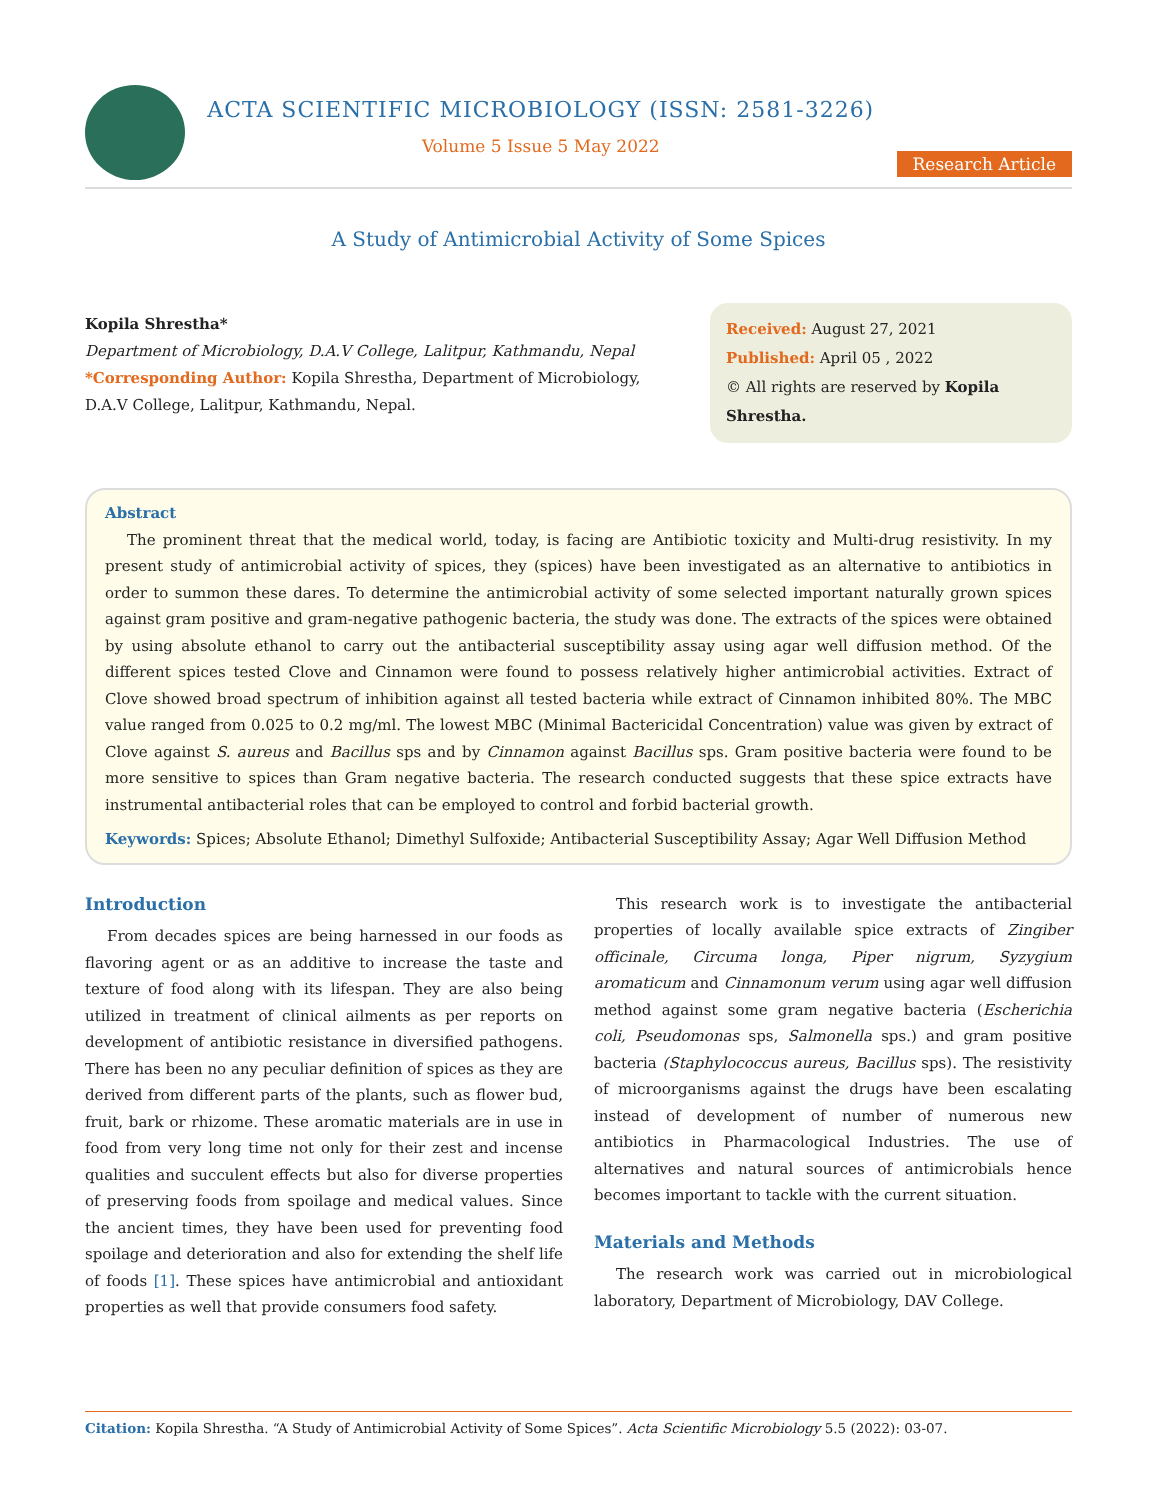ACTA SCIENTIFIC MICROBIOLOGY (ISSN: 2581-3226)
Volume 5 Issue 5 May 2022
Research Article
A Study of Antimicrobial Activity of Some Spices
Kopila Shrestha*
Department of Microbiology, D.A.V College, Lalitpur, Kathmandu, Nepal
*Corresponding Author: Kopila Shrestha, Department of Microbiology, D.A.V College, Lalitpur, Kathmandu, Nepal.
Received: August 27, 2021
Published: April 05 , 2022
© All rights are reserved by Kopila Shrestha.
Abstract
The prominent threat that the medical world, today, is facing are Antibiotic toxicity and Multi-drug resistivity. In my present study of antimicrobial activity of spices, they (spices) have been investigated as an alternative to antibiotics in order to summon these dares. To determine the antimicrobial activity of some selected important naturally grown spices against gram positive and gram-negative pathogenic bacteria, the study was done. The extracts of the spices were obtained by using absolute ethanol to carry out the antibacterial susceptibility assay using agar well diffusion method. Of the different spices tested Clove and Cinnamon were found to possess relatively higher antimicrobial activities. Extract of Clove showed broad spectrum of inhibition against all tested bacteria while extract of Cinnamon inhibited 80%. The MBC value ranged from 0.025 to 0.2 mg/ml. The lowest MBC (Minimal Bactericidal Concentration) value was given by extract of Clove against S. aureus and Bacillus sps and by Cinnamon against Bacillus sps. Gram positive bacteria were found to be more sensitive to spices than Gram negative bacteria. The research conducted suggests that these spice extracts have instrumental antibacterial roles that can be employed to control and forbid bacterial growth.
Keywords: Spices; Absolute Ethanol; Dimethyl Sulfoxide; Antibacterial Susceptibility Assay; Agar Well Diffusion Method
Introduction
From decades spices are being harnessed in our foods as flavoring agent or as an additive to increase the taste and texture of food along with its lifespan. They are also being utilized in treatment of clinical ailments as per reports on development of antibiotic resistance in diversified pathogens. There has been no any peculiar definition of spices as they are derived from different parts of the plants, such as flower bud, fruit, bark or rhizome. These aromatic materials are in use in food from very long time not only for their zest and incense qualities and succulent effects but also for diverse properties of preserving foods from spoilage and medical values. Since the ancient times, they have been used for preventing food spoilage and deterioration and also for extending the shelf life of foods [1]. These spices have antimicrobial and antioxidant properties as well that provide consumers food safety.
This research work is to investigate the antibacterial properties of locally available spice extracts of Zingiber officinale, Circuma longa, Piper nigrum, Syzygium aromaticum and Cinnamonum verum using agar well diffusion method against some gram negative bacteria (Escherichia coli, Pseudomonas sps, Salmonella sps.) and gram positive bacteria (Staphylococcus aureus, Bacillus sps). The resistivity of microorganisms against the drugs have been escalating instead of development of number of numerous new antibiotics in Pharmacological Industries. The use of alternatives and natural sources of antimicrobials hence becomes important to tackle with the current situation.
Materials and Methods
The research work was carried out in microbiological laboratory, Department of Microbiology, DAV College.
Citation: Kopila Shrestha. “A Study of Antimicrobial Activity of Some Spices”. Acta Scientific Microbiology 5.5 (2022): 03-07.